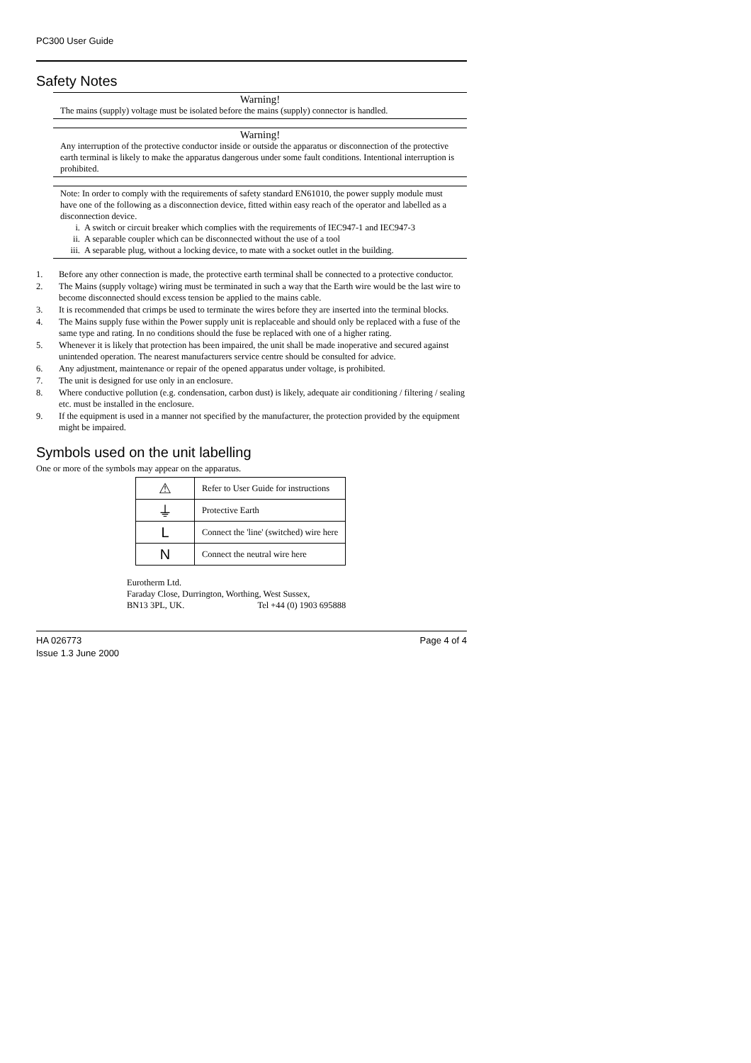PC300 User Guide
Safety Notes
Warning!
The mains (supply) voltage must be isolated before the mains (supply) connector is handled.
Warning!
Any interruption of the protective conductor inside or outside the apparatus or disconnection of the protective earth terminal is likely to make the apparatus dangerous under some fault conditions. Intentional interruption is prohibited.
Note: In order to comply with the requirements of safety standard EN61010, the power supply module must have one of the following as a disconnection device, fitted within easy reach of the operator and labelled as a disconnection device.
i. A switch or circuit breaker which complies with the requirements of IEC947-1 and IEC947-3
ii. A separable coupler which can be disconnected without the use of a tool
iii. A separable plug, without a locking device, to mate with a socket outlet in the building.
1. Before any other connection is made, the protective earth terminal shall be connected to a protective conductor.
2. The Mains (supply voltage) wiring must be terminated in such a way that the Earth wire would be the last wire to become disconnected should excess tension be applied to the mains cable.
3. It is recommended that crimps be used to terminate the wires before they are inserted into the terminal blocks.
4. The Mains supply fuse within the Power supply unit is replaceable and should only be replaced with a fuse of the same type and rating. In no conditions should the fuse be replaced with one of a higher rating.
5. Whenever it is likely that protection has been impaired, the unit shall be made inoperative and secured against unintended operation. The nearest manufacturers service centre should be consulted for advice.
6. Any adjustment, maintenance or repair of the opened apparatus under voltage, is prohibited.
7. The unit is designed for use only in an enclosure.
8. Where conductive pollution (e.g. condensation, carbon dust) is likely, adequate air conditioning / filtering / sealing etc. must be installed in the enclosure.
9. If the equipment is used in a manner not specified by the manufacturer, the protection provided by the equipment might be impaired.
Symbols used on the unit labelling
One or more of the symbols may appear on the apparatus.
| ⚠ | Refer to User Guide for instructions |
| ⏚ | Protective Earth |
| L | Connect the 'line' (switched) wire here |
| N | Connect the neutral wire here |
Eurotherm Ltd.
Faraday Close, Durrington, Worthing, West Sussex,
BN13 3PL, UK. Tel +44 (0) 1903 695888
HA 026773
Issue 1.3 June 2000
Page 4 of 4